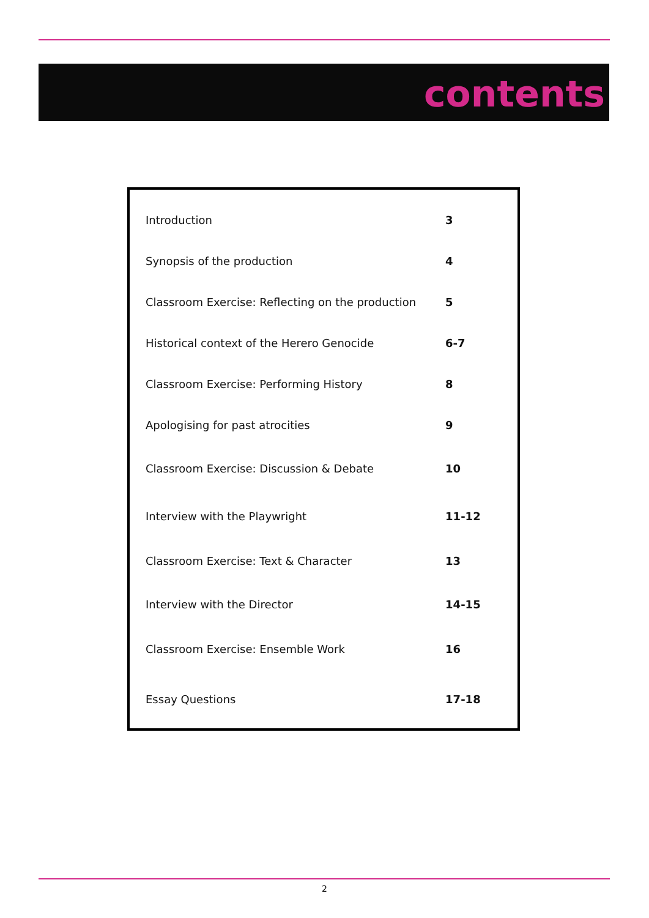contents
| Introduction | 3 |
| Synopsis of the production | 4 |
| Classroom Exercise: Reflecting on the production | 5 |
| Historical context of the Herero Genocide | 6-7 |
| Classroom Exercise: Performing History | 8 |
| Apologising for past atrocities | 9 |
| Classroom Exercise: Discussion & Debate | 10 |
| Interview with the Playwright | 11-12 |
| Classroom Exercise: Text & Character | 13 |
| Interview with the Director | 14-15 |
| Classroom Exercise: Ensemble Work | 16 |
| Essay Questions | 17-18 |
2